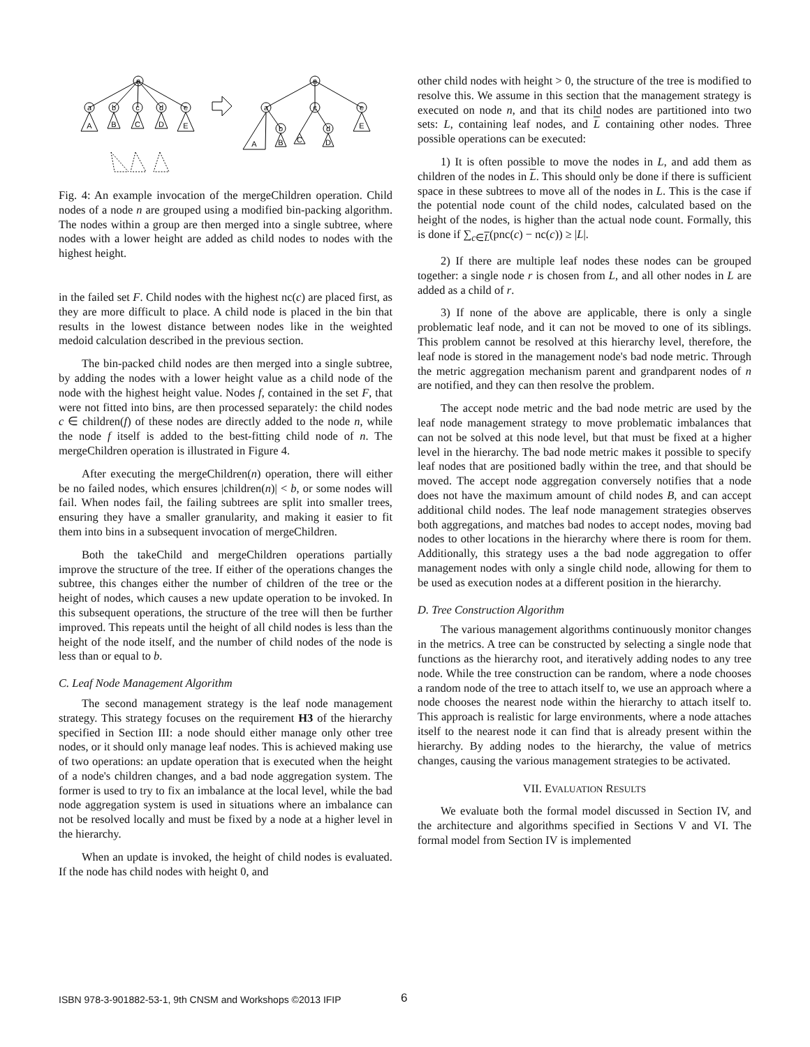n
a
b
c
d
e
A
B
C
D
E
n
a
c
e
b
d
A
B
C
D
E
Fig. 4: An example invocation of the mergeChildren operation. Child nodes of a node n are grouped using a modified bin-packing algorithm. The nodes within a group are then merged into a single subtree, where nodes with a lower height are added as child nodes to nodes with the highest height.
in the failed set F. Child nodes with the highest nc(c) are placed first, as they are more difficult to place. A child node is placed in the bin that results in the lowest distance between nodes like in the weighted medoid calculation described in the previous section.
The bin-packed child nodes are then merged into a single subtree, by adding the nodes with a lower height value as a child node of the node with the highest height value. Nodes f, contained in the set F, that were not fitted into bins, are then processed separately: the child nodes c ∈ children(f) of these nodes are directly added to the node n, while the node f itself is added to the best-fitting child node of n. The mergeChildren operation is illustrated in Figure 4.
After executing the mergeChildren(n) operation, there will either be no failed nodes, which ensures |children(n)| < b, or some nodes will fail. When nodes fail, the failing subtrees are split into smaller trees, ensuring they have a smaller granularity, and making it easier to fit them into bins in a subsequent invocation of mergeChildren.
Both the takeChild and mergeChildren operations partially improve the structure of the tree. If either of the operations changes the subtree, this changes either the number of children of the tree or the height of nodes, which causes a new update operation to be invoked. In this subsequent operations, the structure of the tree will then be further improved. This repeats until the height of all child nodes is less than the height of the node itself, and the number of child nodes of the node is less than or equal to b.
C. Leaf Node Management Algorithm
The second management strategy is the leaf node management strategy. This strategy focuses on the requirement H3 of the hierarchy specified in Section III: a node should either manage only other tree nodes, or it should only manage leaf nodes. This is achieved making use of two operations: an update operation that is executed when the height of a node's children changes, and a bad node aggregation system. The former is used to try to fix an imbalance at the local level, while the bad node aggregation system is used in situations where an imbalance can not be resolved locally and must be fixed by a node at a higher level in the hierarchy.
When an update is invoked, the height of child nodes is evaluated. If the node has child nodes with height 0, and
other child nodes with height > 0, the structure of the tree is modified to resolve this. We assume in this section that the management strategy is executed on node n, and that its child nodes are partitioned into two sets: L, containing leaf nodes, and L containing other nodes. Three possible operations can be executed:
1) It is often possible to move the nodes in L, and add them as children of the nodes in L. This should only be done if there is sufficient space in these subtrees to move all of the nodes in L. This is the case if the potential node count of the child nodes, calculated based on the height of the nodes, is higher than the actual node count. Formally, this is done if ∑<sub>c∈L</sub>(pnc(c) − nc(c)) ≥ |L|.
2) If there are multiple leaf nodes these nodes can be grouped together: a single node r is chosen from L, and all other nodes in L are added as a child of r.
3) If none of the above are applicable, there is only a single problematic leaf node, and it can not be moved to one of its siblings. This problem cannot be resolved at this hierarchy level, therefore, the leaf node is stored in the management node's bad node metric. Through the metric aggregation mechanism parent and grandparent nodes of n are notified, and they can then resolve the problem.
The accept node metric and the bad node metric are used by the leaf node management strategy to move problematic imbalances that can not be solved at this node level, but that must be fixed at a higher level in the hierarchy. The bad node metric makes it possible to specify leaf nodes that are positioned badly within the tree, and that should be moved. The accept node aggregation conversely notifies that a node does not have the maximum amount of child nodes B, and can accept additional child nodes. The leaf node management strategies observes both aggregations, and matches bad nodes to accept nodes, moving bad nodes to other locations in the hierarchy where there is room for them. Additionally, this strategy uses a the bad node aggregation to offer management nodes with only a single child node, allowing for them to be used as execution nodes at a different position in the hierarchy.
D. Tree Construction Algorithm
The various management algorithms continuously monitor changes in the metrics. A tree can be constructed by selecting a single node that functions as the hierarchy root, and iteratively adding nodes to any tree node. While the tree construction can be random, where a node chooses a random node of the tree to attach itself to, we use an approach where a node chooses the nearest node within the hierarchy to attach itself to. This approach is realistic for large environments, where a node attaches itself to the nearest node it can find that is already present within the hierarchy. By adding nodes to the hierarchy, the value of metrics changes, causing the various management strategies to be activated.
VII. EVALUATION RESULTS
We evaluate both the formal model discussed in Section IV, and the architecture and algorithms specified in Sections V and VI. The formal model from Section IV is implemented
ISBN 978-3-901882-53-1, 9th CNSM and Workshops ©2013 IFIP 6